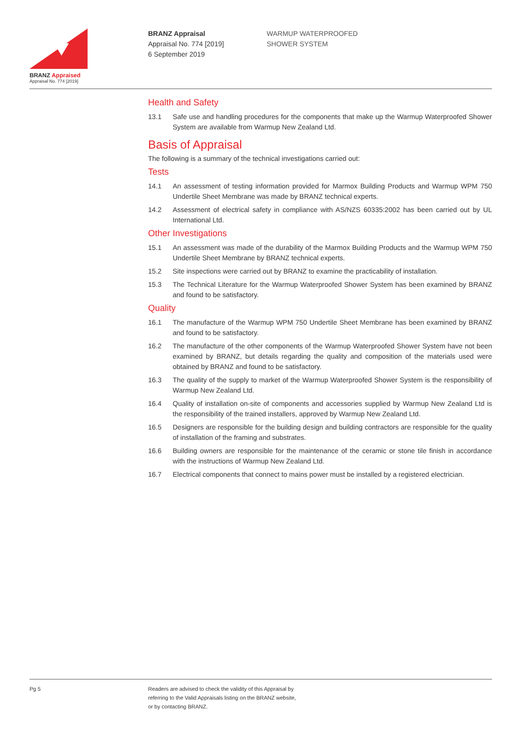BRANZ Appraised
Appraisal No. 774 [2019]
BRANZ Appraisal
Appraisal No. 774 [2019]
6 September 2019
WARMUP WATERPROOFED
SHOWER SYSTEM
Health and Safety
13.1 Safe use and handling procedures for the components that make up the Warmup Waterproofed Shower System are available from Warmup New Zealand Ltd.
Basis of Appraisal
The following is a summary of the technical investigations carried out:
Tests
14.1 An assessment of testing information provided for Marmox Building Products and Warmup WPM 750 Undertile Sheet Membrane was made by BRANZ technical experts.
14.2 Assessment of electrical safety in compliance with AS/NZS 60335:2002 has been carried out by UL International Ltd.
Other Investigations
15.1 An assessment was made of the durability of the Marmox Building Products and the Warmup WPM 750 Undertile Sheet Membrane by BRANZ technical experts.
15.2 Site inspections were carried out by BRANZ to examine the practicability of installation.
15.3 The Technical Literature for the Warmup Waterproofed Shower System has been examined by BRANZ and found to be satisfactory.
Quality
16.1 The manufacture of the Warmup WPM 750 Undertile Sheet Membrane has been examined by BRANZ and found to be satisfactory.
16.2 The manufacture of the other components of the Warmup Waterproofed Shower System have not been examined by BRANZ, but details regarding the quality and composition of the materials used were obtained by BRANZ and found to be satisfactory.
16.3 The quality of the supply to market of the Warmup Waterproofed Shower System is the responsibility of Warmup New Zealand Ltd.
16.4 Quality of installation on-site of components and accessories supplied by Warmup New Zealand Ltd is the responsibility of the trained installers, approved by Warmup New Zealand Ltd.
16.5 Designers are responsible for the building design and building contractors are responsible for the quality of installation of the framing and substrates.
16.6 Building owners are responsible for the maintenance of the ceramic or stone tile finish in accordance with the instructions of Warmup New Zealand Ltd.
16.7 Electrical components that connect to mains power must be installed by a registered electrician.
Pg 5
Readers are advised to check the validity of this Appraisal by
referring to the Valid Appraisals listing on the BRANZ website,
or by contacting BRANZ.